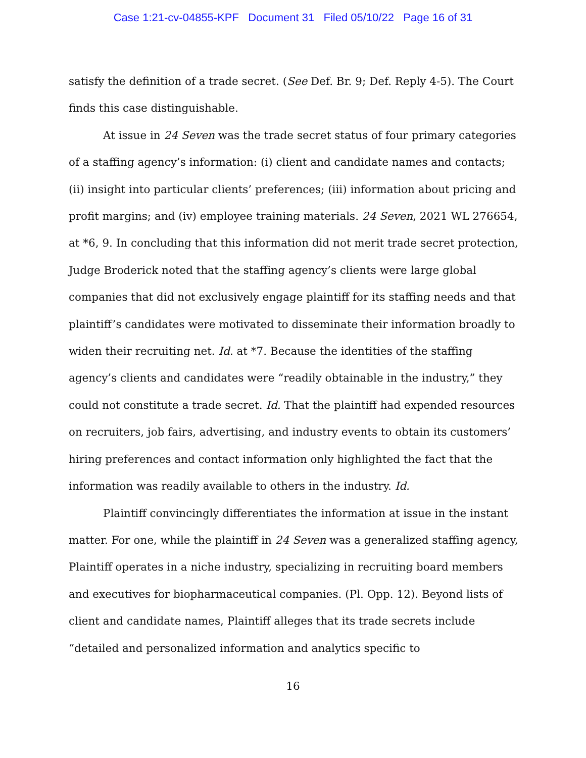Case 1:21-cv-04855-KPF Document 31 Filed 05/10/22 Page 16 of 31
satisfy the definition of a trade secret. (See Def. Br. 9; Def. Reply 4-5). The Court finds this case distinguishable.
At issue in 24 Seven was the trade secret status of four primary categories of a staffing agency’s information: (i) client and candidate names and contacts; (ii) insight into particular clients’ preferences; (iii) information about pricing and profit margins; and (iv) employee training materials. 24 Seven, 2021 WL 276654, at *6, 9. In concluding that this information did not merit trade secret protection, Judge Broderick noted that the staffing agency’s clients were large global companies that did not exclusively engage plaintiff for its staffing needs and that plaintiff’s candidates were motivated to disseminate their information broadly to widen their recruiting net. Id. at *7. Because the identities of the staffing agency’s clients and candidates were “readily obtainable in the industry,” they could not constitute a trade secret. Id. That the plaintiff had expended resources on recruiters, job fairs, advertising, and industry events to obtain its customers’ hiring preferences and contact information only highlighted the fact that the information was readily available to others in the industry. Id.
Plaintiff convincingly differentiates the information at issue in the instant matter. For one, while the plaintiff in 24 Seven was a generalized staffing agency, Plaintiff operates in a niche industry, specializing in recruiting board members and executives for biopharmaceutical companies. (Pl. Opp. 12). Beyond lists of client and candidate names, Plaintiff alleges that its trade secrets include “detailed and personalized information and analytics specific to
16